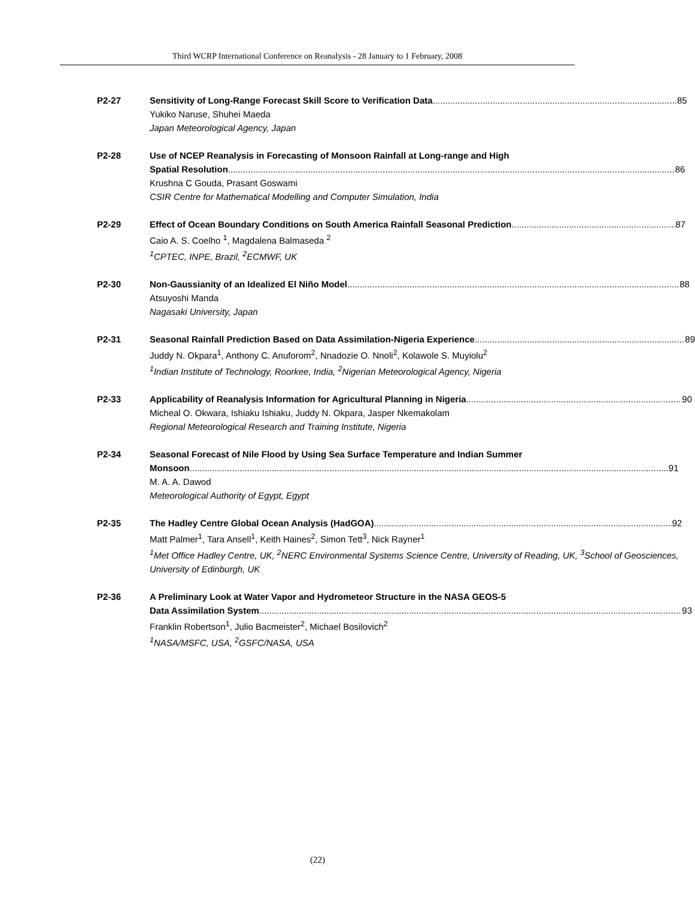Third WCRP International Conference on Reanalysis - 28 January to 1 February, 2008
P2-27 Sensitivity of Long-Range Forecast Skill Score to Verification Data 85
Yukiko Naruse, Shuhei Maeda
Japan Meteorological Agency, Japan
P2-28 Use of NCEP Reanalysis in Forecasting of Monsoon Rainfall at Long-range and High
Spatial Resolution 86
Krushna C Gouda, Prasant Goswami
CSIR Centre for Mathematical Modelling and Computer Simulation, India
P2-29 Effect of Ocean Boundary Conditions on South America Rainfall Seasonal Prediction 87
Caio A. S. Coelho <sup>1</sup>, Magdalena Balmaseda <sup>2</sup>
<sup>1</sup> CPTEC, INPE, Brazil, <sup>2</sup>ECMWF, UK
P2-30 Non-Gaussianity of an Idealized El Niño Model 88
Atsuyoshi Manda
Nagasaki University, Japan
P2-31 Seasonal Rainfall Prediction Based on Data Assimilation-Nigeria Experience 89
Juddy N. Okpara<sup>1</sup>, Anthony C. Anuforom<sup>2</sup>, Nnadozie O. Nnoli<sup>2</sup>, Kolawole S. Muyiolu<sup>2</sup>
<sup>1</sup> Indian Institute of Technology, Roorkee, India, <sup>2</sup>Nigerian Meteorological Agency, Nigeria
P2-33 Applicability of Reanalysis Information for Agricultural Planning in Nigeria 90
Micheal O. Okwara, Ishiaku Ishiaku, Juddy N. Okpara, Jasper Nkemakolam
Regional Meteorological Research and Training Institute, Nigeria
P2-34 Seasonal Forecast of Nile Flood by Using Sea Surface Temperature and Indian Summer
Monsoon 91
M. A. A. Dawod
Meteorological Authority of Egypt, Egypt
P2-35 The Hadley Centre Global Ocean Analysis (HadGOA) 92
Matt Palmer<sup>1</sup>, Tara Ansell<sup>1</sup>, Keith Haines<sup>2</sup>, Simon Tett<sup>3</sup>, Nick Rayner<sup>1</sup>
<sup>1</sup> Met Office Hadley Centre, UK, <sup>2</sup>NERC Environmental Systems Science Centre, University of Reading, UK, <sup>3</sup>School of Geosciences, University of Edinburgh, UK
P2-36 A Preliminary Look at Water Vapor and Hydrometeor Structure in the NASA GEOS-5
Data Assimilation System 93
Franklin Robertson<sup>1</sup>, Julio Bacmeister<sup>2</sup>, Michael Bosilovich<sup>2</sup>
<sup>1</sup> NASA/MSFC, USA, <sup>2</sup>GSFC/NASA, USA
(22)